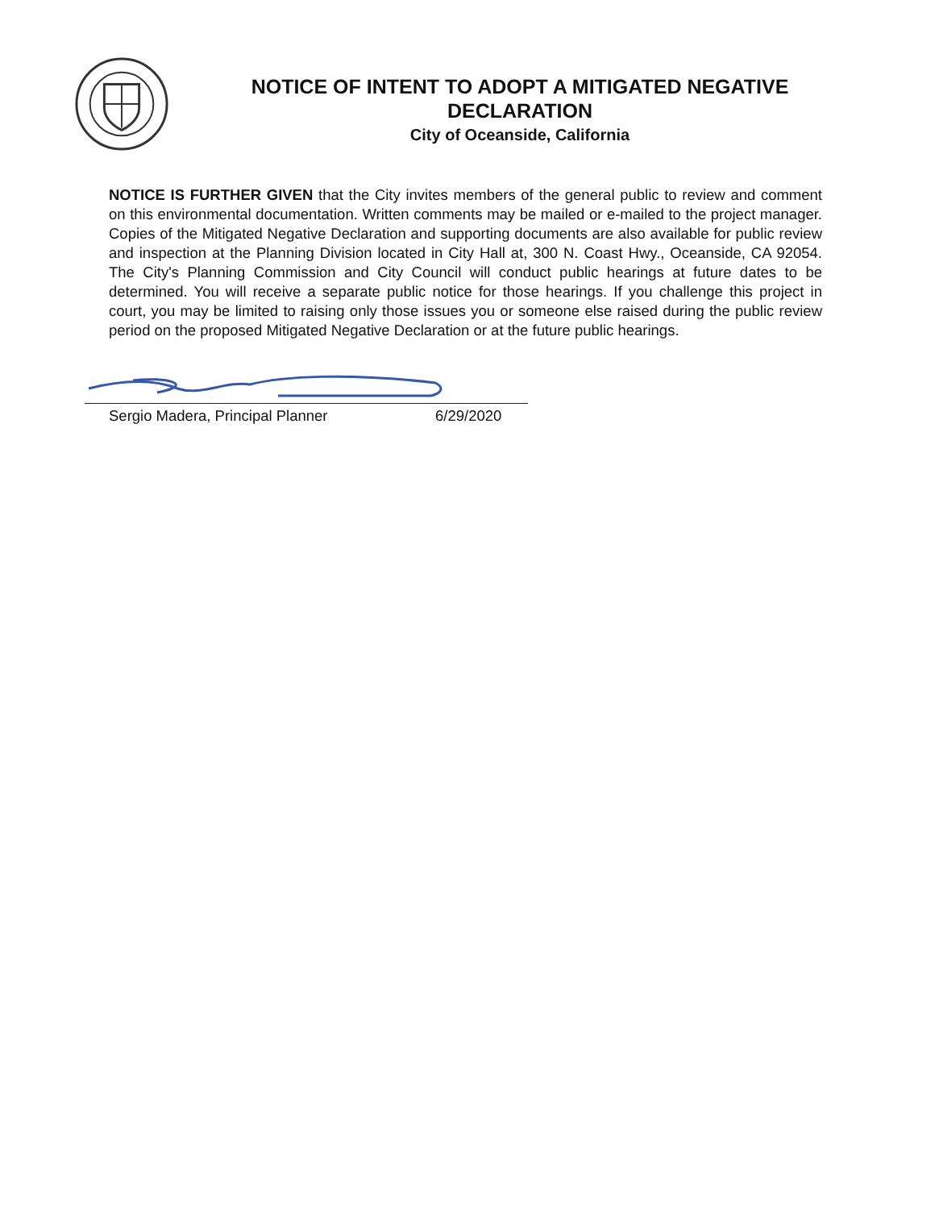NOTICE OF INTENT TO ADOPT A MITIGATED NEGATIVE
DECLARATION
City of Oceanside, California
NOTICE IS FURTHER GIVEN that the City invites members of the general public to review and comment on this environmental documentation. Written comments may be mailed or e-mailed to the project manager. Copies of the Mitigated Negative Declaration and supporting documents are also available for public review and inspection at the Planning Division located in City Hall at, 300 N. Coast Hwy., Oceanside, CA 92054. The City's Planning Commission and City Council will conduct public hearings at future dates to be determined. You will receive a separate public notice for those hearings. If you challenge this project in court, you may be limited to raising only those issues you or someone else raised during the public review period on the proposed Mitigated Negative Declaration or at the future public hearings.
Sergio Madera, Principal Planner 6/29/2020